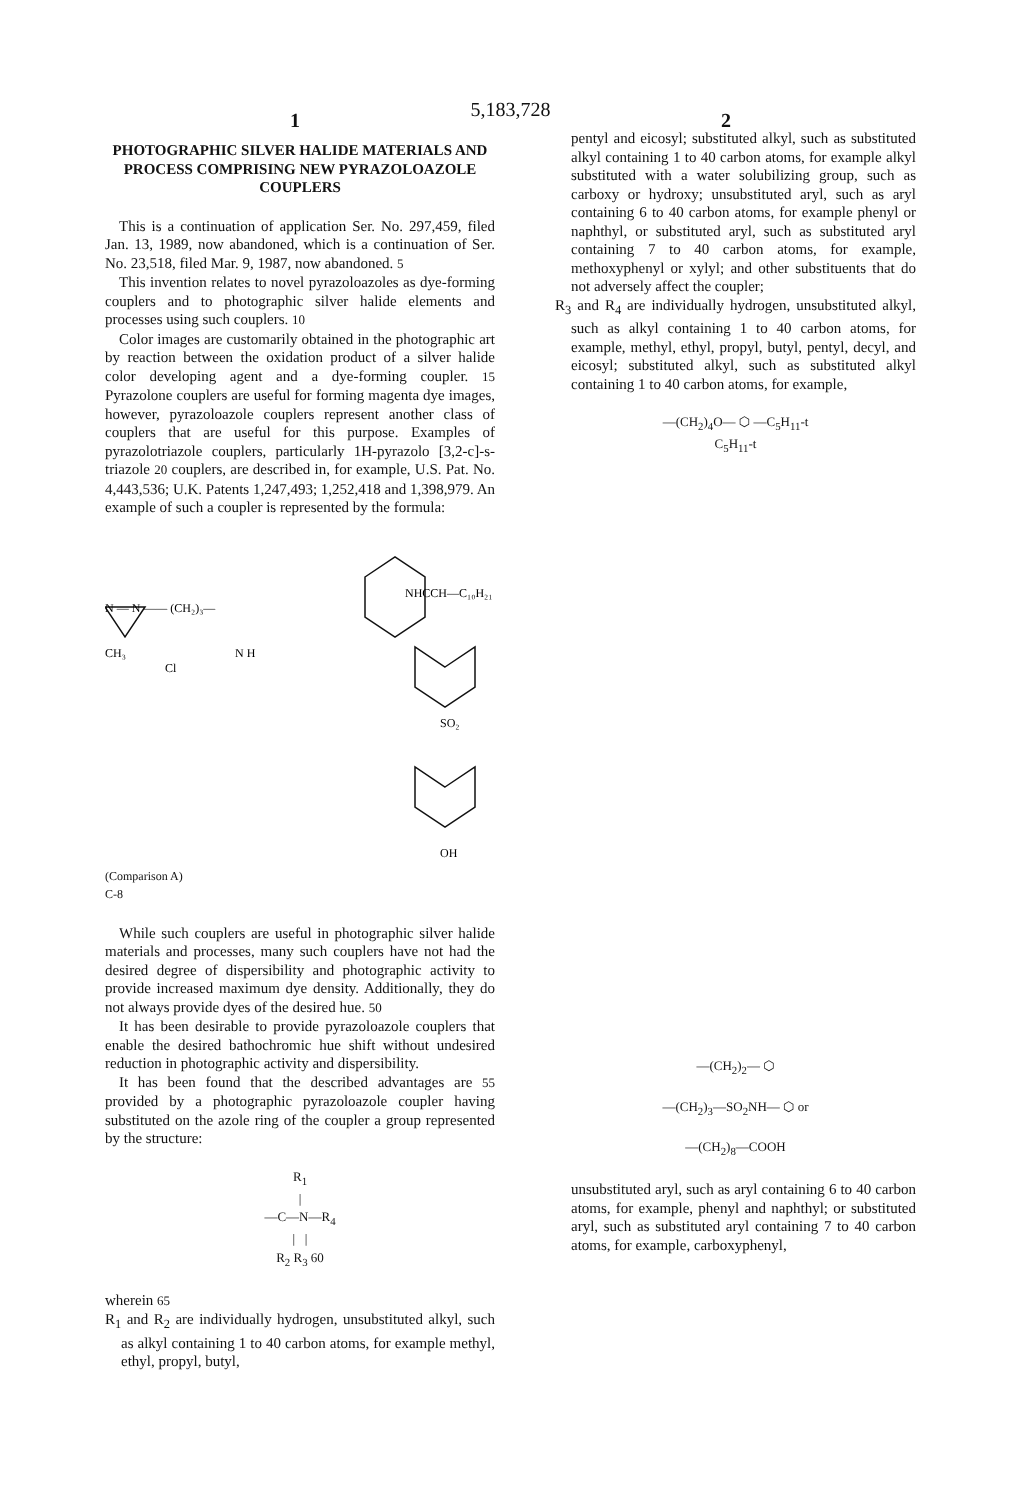5,183,728
1 2
PHOTOGRAPHIC SILVER HALIDE MATERIALS AND PROCESS COMPRISING NEW PYRAZOLOAZOLE COUPLERS
This is a continuation of application Ser. No. 297,459, filed Jan. 13, 1989, now abandoned, which is a continuation of Ser. No. 23,518, filed Mar. 9, 1987, now abandoned. 5
This invention relates to novel pyrazoloazoles as dye-forming couplers and to photographic silver halide elements and processes using such couplers. 10
Color images are customarily obtained in the photographic art by reaction between the oxidation product of a silver halide color developing agent and a dye-forming coupler. 15 Pyrazolone couplers are useful for forming magenta dye images, however, pyrazoloazole couplers represent another class of couplers that are useful for this purpose. Examples of pyrazolotriazole couplers, particularly 1H-pyrazolo [3,2-c]-s-triazole 20 couplers, are described in, for example, U.S. Pat. No. 4,443,536; U.K. Patents 1,247,493; 1,252,418 and 1,398,979. An example of such a coupler is represented by the formula:
N — N —— (CH₂)₃—
NHCCH—C₁₀H₂₁
CH₃
Cl
N H
SO₂
OH
(Comparison A)
C-8
While such couplers are useful in photographic silver halide materials and processes, many such couplers have not had the desired degree of dispersibility and photographic activity to provide increased maximum dye density. Additionally, they do not always provide dyes of the desired hue. 50
It has been desirable to provide pyrazoloazole couplers that enable the desired bathochromic hue shift without undesired reduction in photographic activity and dispersibility.
It has been found that the described advantages are 55 provided by a photographic pyrazoloazole coupler having substituted on the azole ring of the coupler a group represented by the structure:
R<sub>1</sub>
|
—C—N—R<sub>4</sub>
| |
R<sub>2</sub> R<sub>3</sub> 60
wherein 65
R<sub>1</sub> and R<sub>2</sub> are individually hydrogen, unsubstituted alkyl, such as alkyl containing 1 to 40 carbon atoms, for example methyl, ethyl, propyl, butyl,
pentyl and eicosyl; substituted alkyl, such as substituted alkyl containing 1 to 40 carbon atoms, for example alkyl substituted with a water solubilizing group, such as carboxy or hydroxy; unsubstituted aryl, such as aryl containing 6 to 40 carbon atoms, for example phenyl or naphthyl, or substituted aryl, such as substituted aryl containing 7 to 40 carbon atoms, for example, methoxyphenyl or xylyl; and other substituents that do not adversely affect the coupler;
R<sub>3</sub> and R<sub>4</sub> are individually hydrogen, unsubstituted alkyl, such as alkyl containing 1 to 40 carbon atoms, for example, methyl, ethyl, propyl, butyl, pentyl, decyl, and eicosyl; substituted alkyl, such as substituted alkyl containing 1 to 40 carbon atoms, for example,
—(CH<sub>2</sub>)<sub>4</sub>O— ⬡ —C<sub>5</sub>H<sub>11</sub>-t
C<sub>5</sub>H<sub>11</sub>-t
—(CH<sub>2</sub>)<sub>2</sub>— ⬡
—(CH<sub>2</sub>)<sub>3</sub>—SO<sub>2</sub>NH— ⬡ or
—(CH<sub>2</sub>)<sub>8</sub>—COOH
unsubstituted aryl, such as aryl containing 6 to 40 carbon atoms, for example, phenyl and naphthyl; or substituted aryl, such as substituted aryl containing 7 to 40 carbon atoms, for example, carboxyphenyl,